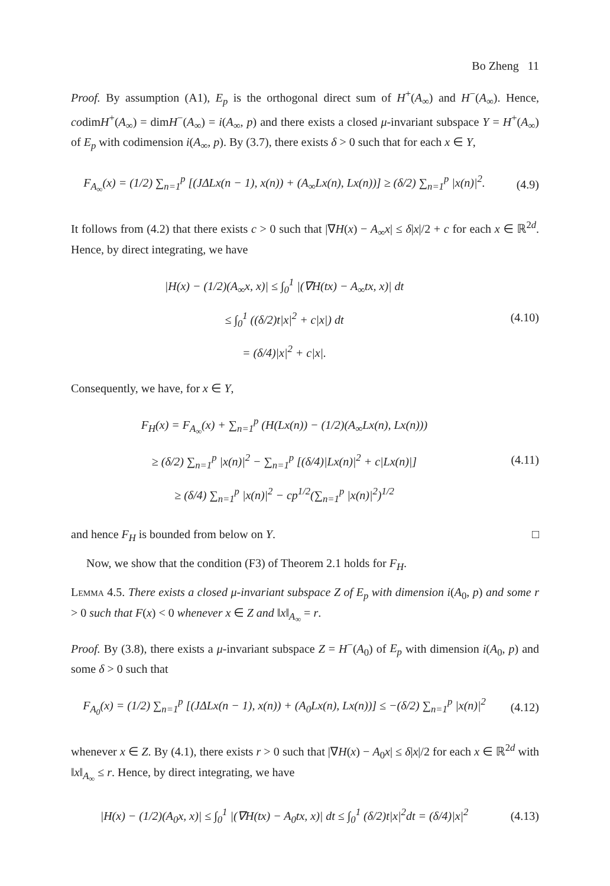Bo Zheng 11
Proof. By assumption (A1), E<sub>p</sub> is the orthogonal direct sum of H<sup>+</sup>(A<sub>∞</sub>) and H<sup>−</sup>(A<sub>∞</sub>). Hence, codimH<sup>+</sup>(A<sub>∞</sub>) = dimH<sup>−</sup>(A<sub>∞</sub>) = i(A<sub>∞</sub>, p) and there exists a closed μ-invariant subspace Y = H<sup>+</sup>(A<sub>∞</sub>) of E<sub>p</sub> with codimension i(A<sub>∞</sub>, p). By (3.7), there exists δ > 0 such that for each x ∈ Y,
F<sub>A<sub>∞</sub></sub>(x) = (1/2) ∑<sub>n=1</sub><sup>p</sup> [(JΔLx(n − 1), x(n)) + (A<sub>∞</sub>Lx(n), Lx(n))] ≥ (δ/2) ∑<sub>n=1</sub><sup>p</sup> |x(n)|<sup>2</sup>.
(4.9)
It follows from (4.2) that there exists c > 0 such that |∇H(x) − A<sub>∞</sub>x| ≤ δ|x|/2 + c for each x ∈ ℝ<sup>2d</sup>. Hence, by direct integrating, we have
|H(x) − (1/2)(A<sub>∞</sub>x, x)| ≤ ∫<sub>0</sub><sup>1</sup> |(∇H(tx) − A<sub>∞</sub>tx, x)| dt
≤ ∫<sub>0</sub><sup>1</sup> ((δ/2)t|x|<sup>2</sup> + c|x|) dt
= (δ/4)|x|<sup>2</sup> + c|x|.
(4.10)
Consequently, we have, for x ∈ Y,
F<sub>H</sub>(x) = F<sub>A<sub>∞</sub></sub>(x) + ∑<sub>n=1</sub><sup>p</sup> (H(Lx(n)) − (1/2)(A<sub>∞</sub>Lx(n), Lx(n)))
≥ (δ/2) ∑<sub>n=1</sub><sup>p</sup> |x(n)|<sup>2</sup> − ∑<sub>n=1</sub><sup>p</sup> [(δ/4)|Lx(n)|<sup>2</sup> + c|Lx(n)|]
≥ (δ/4) ∑<sub>n=1</sub><sup>p</sup> |x(n)|<sup>2</sup> − cp<sup>1/2</sup>(∑<sub>n=1</sub><sup>p</sup> |x(n)|<sup>2</sup>)<sup>1/2</sup>
(4.11)
and hence F<sub>H</sub> is bounded from below on Y. □
Now, we show that the condition (F3) of Theorem 2.1 holds for F<sub>H</sub>.
Lemma 4.5. There exists a closed μ-invariant subspace Z of E<sub>p</sub> with dimension i(A<sub>0</sub>, p) and some r > 0 such that F(x) < 0 whenever x ∈ Z and ‖x‖<sub>A<sub>∞</sub></sub> = r.
Proof. By (3.8), there exists a μ-invariant subspace Z = H<sup>−</sup>(A<sub>0</sub>) of E<sub>p</sub> with dimension i(A<sub>0</sub>, p) and some δ > 0 such that
F<sub>A<sub>0</sub></sub>(x) = (1/2) ∑<sub>n=1</sub><sup>p</sup> [(JΔLx(n − 1), x(n)) + (A<sub>0</sub>Lx(n), Lx(n))] ≤ −(δ/2) ∑<sub>n=1</sub><sup>p</sup> |x(n)|<sup>2</sup>
(4.12)
whenever x ∈ Z. By (4.1), there exists r > 0 such that |∇H(x) − A<sub>0</sub>x| ≤ δ|x|/2 for each x ∈ ℝ<sup>2d</sup> with ‖x‖<sub>A<sub>∞</sub></sub> ≤ r. Hence, by direct integrating, we have
|H(x) − (1/2)(A<sub>0</sub>x, x)| ≤ ∫<sub>0</sub><sup>1</sup> |(∇H(tx) − A<sub>0</sub>tx, x)| dt ≤ ∫<sub>0</sub><sup>1</sup> (δ/2)t|x|<sup>2</sup>dt = (δ/4)|x|<sup>2</sup>
(4.13)